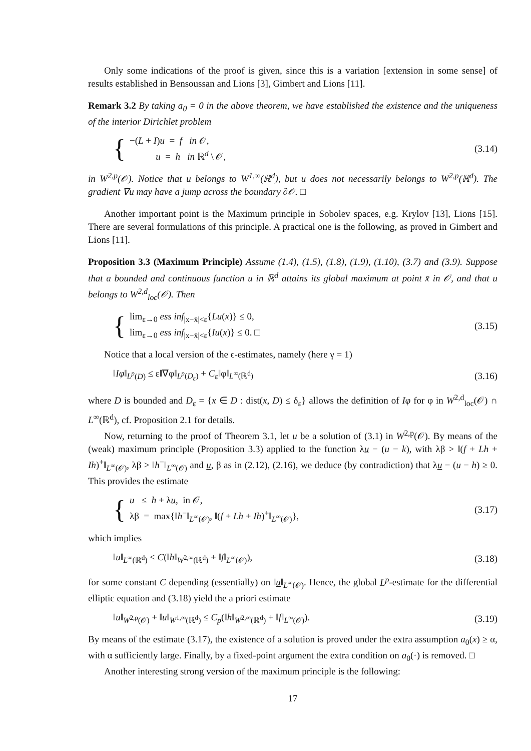Only some indications of the proof is given, since this is a variation [extension in some sense] of results established in Bensoussan and Lions [3], Gimbert and Lions [11].
Remark 3.2 By taking a<sub>0</sub> = 0 in the above theorem, we have established the existence and the uniqueness of the interior Dirichlet problem
{
−(L + I)u = f in 𝒪,
u = h in ℝ<sup>d</sup> \ 𝒪,
(3.14)
in W<sup>2,p</sup>(𝒪). Notice that u belongs to W<sup>1,∞</sup>(ℝ<sup>d</sup>), but u does not necessarily belongs to W<sup>2,p</sup>(ℝ<sup>d</sup>). The gradient ∇u may have a jump across the boundary ∂𝒪. □
Another important point is the Maximum principle in Sobolev spaces, e.g. Krylov [13], Lions [15]. There are several formulations of this principle. A practical one is the following, as proved in Gimbert and Lions [11].
Proposition 3.3 (Maximum Principle) Assume (1.4), (1.5), (1.8), (1.9), (1.10), (3.7) and (3.9). Suppose that a bounded and continuous function u in ℝ<sup>d</sup> attains its global maximum at point x̄ in 𝒪, and that u belongs to W<sup>2,d</sup><sub>loc</sub>(𝒪). Then
{
lim<sub>ε→0</sub> ess inf<sub>|x−x̄|<ε</sub>{Lu(x)} ≤ 0,
lim<sub>ε→0</sub> ess inf<sub>|x−x̄|<ε</sub>{Iu(x)} ≤ 0. □
(3.15)
Notice that a local version of the ϵ-estimates, namely (here γ = 1)
‖Iφ‖<sub>L<sup>p</sup>(D)</sub> ≤ ε‖∇φ‖<sub>L<sup>p</sup>(D<sub>ε</sub>)</sub> + C<sub>ε</sub>‖φ‖<sub>L<sup>∞</sup>(ℝ<sup>d</sup>)</sub> (3.16)
where D is bounded and D<sub>ε</sub> = {x ∈ D : dist(x, D) ≤ δ<sub>ε</sub>} allows the definition of Iφ for φ in W<sup>2,d</sup><sub>loc</sub>(𝒪) ∩ L<sup>∞</sup>(ℝ<sup>d</sup>), cf. Proposition 2.1 for details.
Now, returning to the proof of Theorem 3.1, let u be a solution of (3.1) in W<sup>2,p</sup>(𝒪). By means of the (weak) maximum principle (Proposition 3.3) applied to the function λu − (u − k), with λβ > ‖(f + Lh + Ih)<sup>+</sup>‖<sub>L<sup>∞</sup>(𝒪)</sub>, λβ > ‖h<sup>−</sup>‖<sub>L<sup>∞</sup>(𝒪)</sub> and u, β as in (2.12), (2.16), we deduce (by contradiction) that λu − (u − h) ≥ 0. This provides the estimate
{
u ≤ h + λu, in 𝒪,
λβ = max{‖h<sup>−</sup>‖<sub>L<sup>∞</sup>(𝒪)</sub>, ‖(f + Lh + Ih)<sup>+</sup>‖<sub>L<sup>∞</sup>(𝒪)</sub>},
(3.17)
which implies
‖u‖<sub>L<sup>∞</sup>(ℝ<sup>d</sup>)</sub> ≤ C(‖h‖<sub>W<sup>2,∞</sup>(ℝ<sup>d</sup>)</sub> + ‖f‖<sub>L<sup>∞</sup>(𝒪)</sub>), (3.18)
for some constant C depending (essentially) on ‖u‖<sub>L<sup>∞</sup>(𝒪)</sub>. Hence, the global L<sup>p</sup>-estimate for the differential elliptic equation and (3.18) yield the a priori estimate
‖u‖<sub>W<sup>2,p</sup>(𝒪)</sub> + ‖u‖<sub>W<sup>1,∞</sup>(ℝ<sup>d</sup>)</sub> ≤ C<sub>p</sub>(‖h‖<sub>W<sup>2,∞</sup>(ℝ<sup>d</sup>)</sub> + ‖f‖<sub>L<sup>∞</sup>(𝒪)</sub>). (3.19)
By means of the estimate (3.17), the existence of a solution is proved under the extra assumption a<sub>0</sub>(x) ≥ α, with α sufficiently large. Finally, by a fixed-point argument the extra condition on a<sub>0</sub>(·) is removed. □
Another interesting strong version of the maximum principle is the following:
17